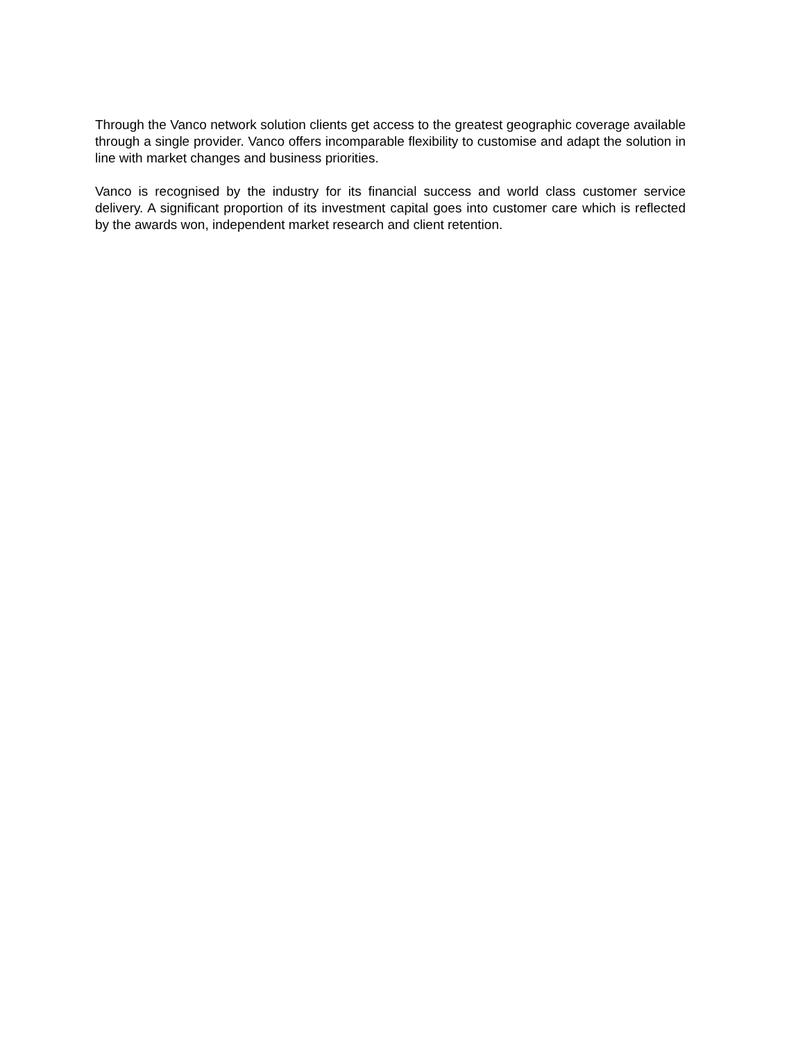Through the Vanco network solution clients get access to the greatest geographic coverage available through a single provider. Vanco offers incomparable flexibility to customise and adapt the solution in line with market changes and business priorities.
Vanco is recognised by the industry for its financial success and world class customer service delivery. A significant proportion of its investment capital goes into customer care which is reflected by the awards won, independent market research and client retention.